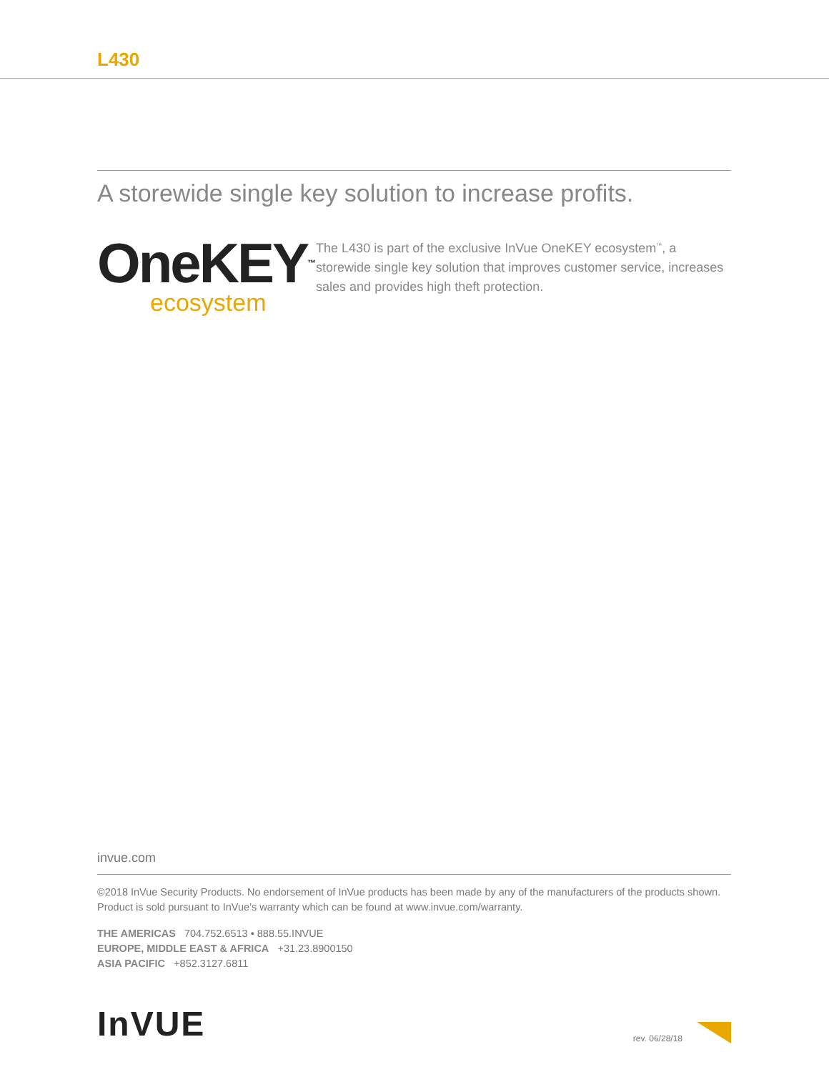L430
A storewide single key solution to increase profits.
OneKEY<sup>™</sup>
ecosystem
The L430 is part of the exclusive InVue OneKEY ecosystem<sup>™</sup>, a storewide single key solution that improves customer service, increases sales and provides high theft protection.
invue.com
©2018 InVue Security Products. No endorsement of InVue products has been made by any of the manufacturers of the products shown. Product is sold pursuant to InVue’s warranty which can be found at www.invue.com/warranty.
THE AMERICAS 704.752.6513 • 888.55.INVUE
EUROPE, MIDDLE EAST & AFRICA +31.23.8900150
ASIA PACIFIC +852.3127.6811
InVUE
rev. 06/28/18